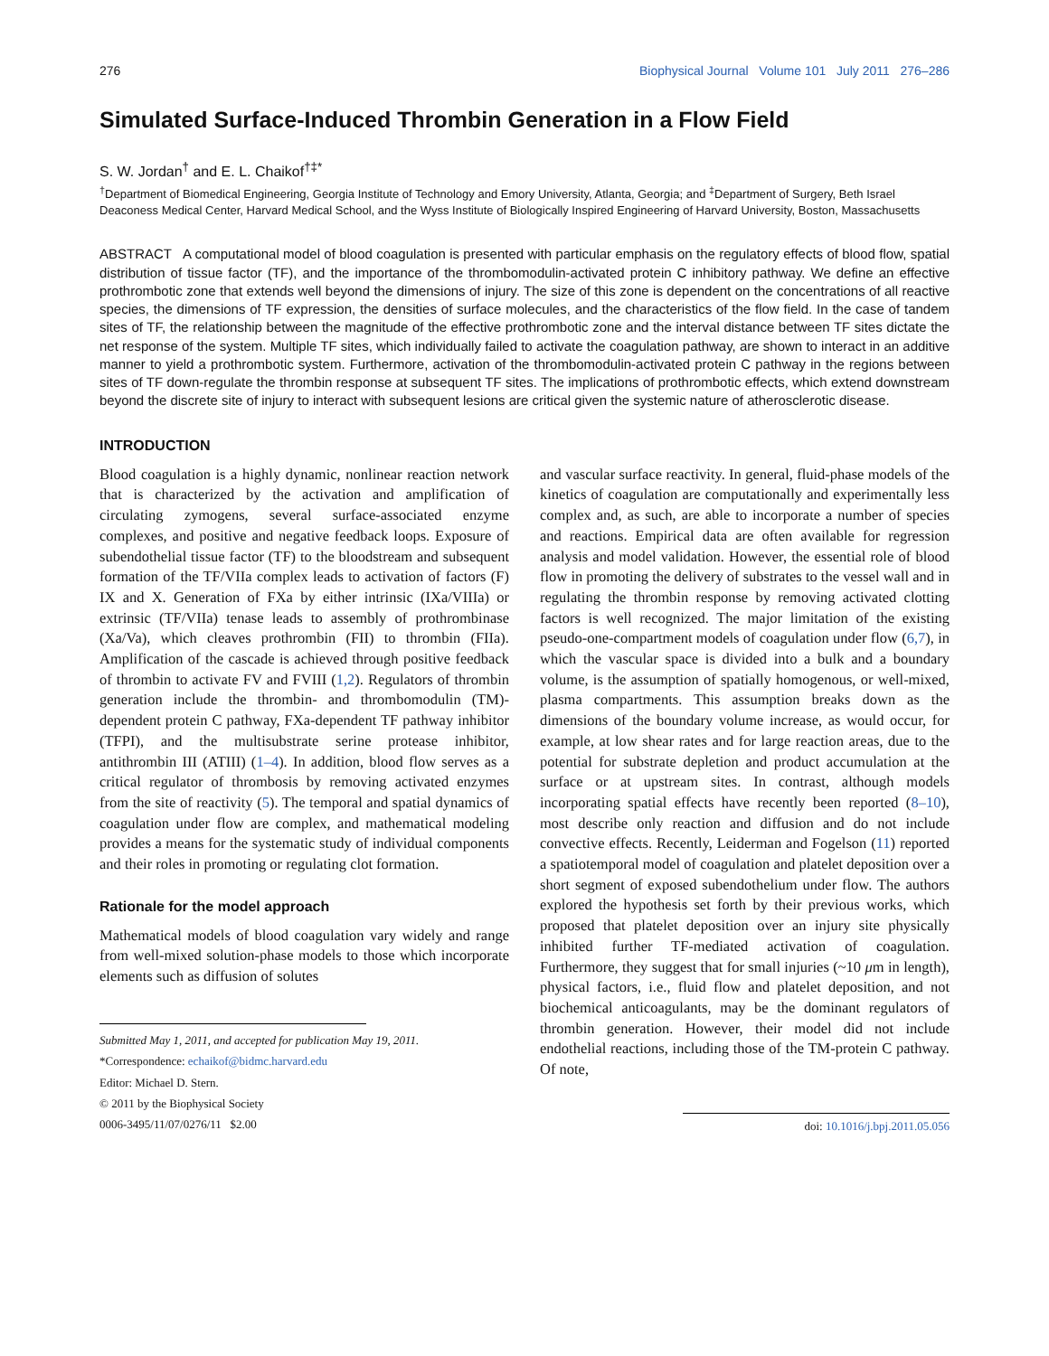276 Biophysical Journal Volume 101 July 2011 276–286
Simulated Surface-Induced Thrombin Generation in a Flow Field
S. W. Jordan<sup>†</sup> and E. L. Chaikof<sup>†‡*</sup>
<sup>†</sup> Department of Biomedical Engineering, Georgia Institute of Technology and Emory University, Atlanta, Georgia; and <sup>‡</sup>Department of Surgery, Beth Israel Deaconess Medical Center, Harvard Medical School, and the Wyss Institute of Biologically Inspired Engineering of Harvard University, Boston, Massachusetts
ABSTRACT A computational model of blood coagulation is presented with particular emphasis on the regulatory effects of blood flow, spatial distribution of tissue factor (TF), and the importance of the thrombomodulin-activated protein C inhibitory pathway. We define an effective prothrombotic zone that extends well beyond the dimensions of injury. The size of this zone is dependent on the concentrations of all reactive species, the dimensions of TF expression, the densities of surface molecules, and the characteristics of the flow field. In the case of tandem sites of TF, the relationship between the magnitude of the effective prothrombotic zone and the interval distance between TF sites dictate the net response of the system. Multiple TF sites, which individually failed to activate the coagulation pathway, are shown to interact in an additive manner to yield a prothrombotic system. Furthermore, activation of the thrombomodulin-activated protein C pathway in the regions between sites of TF down-regulate the thrombin response at subsequent TF sites. The implications of prothrombotic effects, which extend downstream beyond the discrete site of injury to interact with subsequent lesions are critical given the systemic nature of atherosclerotic disease.
INTRODUCTION
Blood coagulation is a highly dynamic, nonlinear reaction network that is characterized by the activation and amplification of circulating zymogens, several surface-associated enzyme complexes, and positive and negative feedback loops. Exposure of subendothelial tissue factor (TF) to the bloodstream and subsequent formation of the TF/VIIa complex leads to activation of factors (F) IX and X. Generation of FXa by either intrinsic (IXa/VIIIa) or extrinsic (TF/VIIa) tenase leads to assembly of prothrombinase (Xa/Va), which cleaves prothrombin (FII) to thrombin (FIIa). Amplification of the cascade is achieved through positive feedback of thrombin to activate FV and FVIII (1,2). Regulators of thrombin generation include the thrombin- and thrombomodulin (TM)-dependent protein C pathway, FXa-dependent TF pathway inhibitor (TFPI), and the multisubstrate serine protease inhibitor, antithrombin III (ATIII) (1–4). In addition, blood flow serves as a critical regulator of thrombosis by removing activated enzymes from the site of reactivity (5). The temporal and spatial dynamics of coagulation under flow are complex, and mathematical modeling provides a means for the systematic study of individual components and their roles in promoting or regulating clot formation.
Rationale for the model approach
Mathematical models of blood coagulation vary widely and range from well-mixed solution-phase models to those which incorporate elements such as diffusion of solutes
Submitted May 1, 2011, and accepted for publication May 19, 2011.
*Correspondence: echaikof@bidmc.harvard.edu
Editor: Michael D. Stern.
© 2011 by the Biophysical Society
0006-3495/11/07/0276/11 $2.00
and vascular surface reactivity. In general, fluid-phase models of the kinetics of coagulation are computationally and experimentally less complex and, as such, are able to incorporate a number of species and reactions. Empirical data are often available for regression analysis and model validation. However, the essential role of blood flow in promoting the delivery of substrates to the vessel wall and in regulating the thrombin response by removing activated clotting factors is well recognized. The major limitation of the existing pseudo-one-compartment models of coagulation under flow (6,7), in which the vascular space is divided into a bulk and a boundary volume, is the assumption of spatially homogenous, or well-mixed, plasma compartments. This assumption breaks down as the dimensions of the boundary volume increase, as would occur, for example, at low shear rates and for large reaction areas, due to the potential for substrate depletion and product accumulation at the surface or at upstream sites. In contrast, although models incorporating spatial effects have recently been reported (8–10), most describe only reaction and diffusion and do not include convective effects. Recently, Leiderman and Fogelson (11) reported a spatiotemporal model of coagulation and platelet deposition over a short segment of exposed subendothelium under flow. The authors explored the hypothesis set forth by their previous works, which proposed that platelet deposition over an injury site physically inhibited further TF-mediated activation of coagulation. Furthermore, they suggest that for small injuries (~10 μm in length), physical factors, i.e., fluid flow and platelet deposition, and not biochemical anticoagulants, may be the dominant regulators of thrombin generation. However, their model did not include endothelial reactions, including those of the TM-protein C pathway. Of note,
doi: 10.1016/j.bpj.2011.05.056